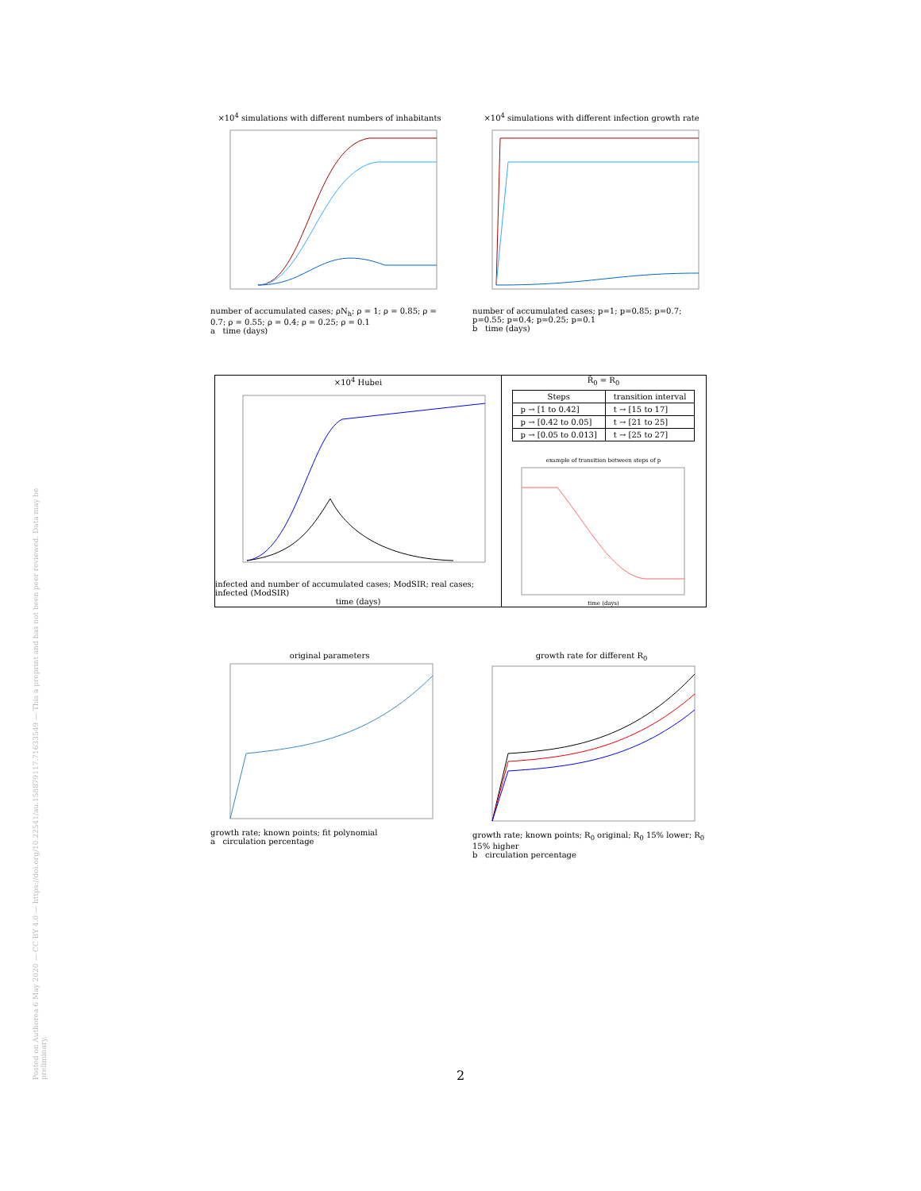Posted on Authorea 6 May 2020 — CC BY 4.0 — https://doi.org/10.22541/au.158879117.71633549 — This a preprint and has not been peer reviewed. Data may be preliminary.
×10<sup>4</sup> simulations with different numbers of inhabitants
number of accumulated cases; ρN<sub>h</sub>; ρ = 1; ρ = 0.85; ρ = 0.7; ρ = 0.55; ρ = 0.4; ρ = 0.25; ρ = 0.1
a time (days)
×10<sup>4</sup> simulations with different infection growth rate
number of accumulated cases; p=1; p=0.85; p=0.7; p=0.55; p=0.4; p=0.25; p=0.1
b time (days)
×10<sup>4</sup> Hubei
infected and number of accumulated cases; ModSIR; real cases; infected (ModSIR)
time (days)
R̃<sub>0</sub> = R<sub>0</sub>
| Steps | transition interval |
| --- | --- |
| p → [1 to 0.42] | t → [15 to 17] |
| p → [0.42 to 0.05] | t → [21 to 25] |
| p → [0.05 to 0.013] | t → [25 to 27] |
example of transition between steps of p
time (days)
original parameters
growth rate; known points; fit polynomial
a circulation percentage
growth rate for different R<sub>0</sub>
growth rate; known points; R<sub>0</sub> original; R<sub>0</sub> 15% lower; R<sub>0</sub> 15% higher
b circulation percentage
2